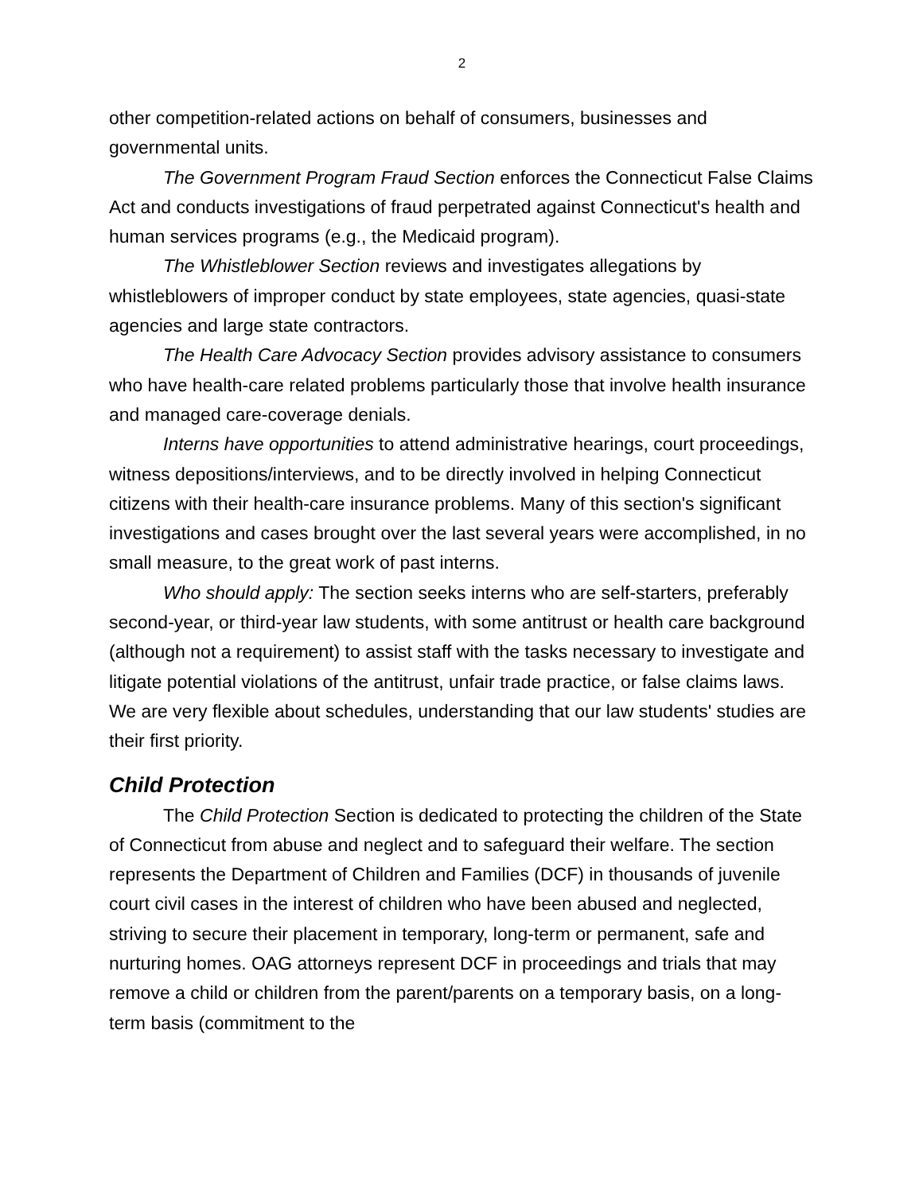2
other competition-related actions on behalf of consumers, businesses and governmental units.
The Government Program Fraud Section enforces the Connecticut False Claims Act and conducts investigations of fraud perpetrated against Connecticut's health and human services programs (e.g., the Medicaid program).
The Whistleblower Section reviews and investigates allegations by whistleblowers of improper conduct by state employees, state agencies, quasi-state agencies and large state contractors.
The Health Care Advocacy Section provides advisory assistance to consumers who have health-care related problems particularly those that involve health insurance and managed care-coverage denials.
Interns have opportunities to attend administrative hearings, court proceedings, witness depositions/interviews, and to be directly involved in helping Connecticut citizens with their health-care insurance problems. Many of this section's significant investigations and cases brought over the last several years were accomplished, in no small measure, to the great work of past interns.
Who should apply: The section seeks interns who are self-starters, preferably second-year, or third-year law students, with some antitrust or health care background (although not a requirement) to assist staff with the tasks necessary to investigate and litigate potential violations of the antitrust, unfair trade practice, or false claims laws. We are very flexible about schedules, understanding that our law students' studies are their first priority.
Child Protection
The Child Protection Section is dedicated to protecting the children of the State of Connecticut from abuse and neglect and to safeguard their welfare. The section represents the Department of Children and Families (DCF) in thousands of juvenile court civil cases in the interest of children who have been abused and neglected, striving to secure their placement in temporary, long-term or permanent, safe and nurturing homes. OAG attorneys represent DCF in proceedings and trials that may remove a child or children from the parent/parents on a temporary basis, on a long-term basis (commitment to the